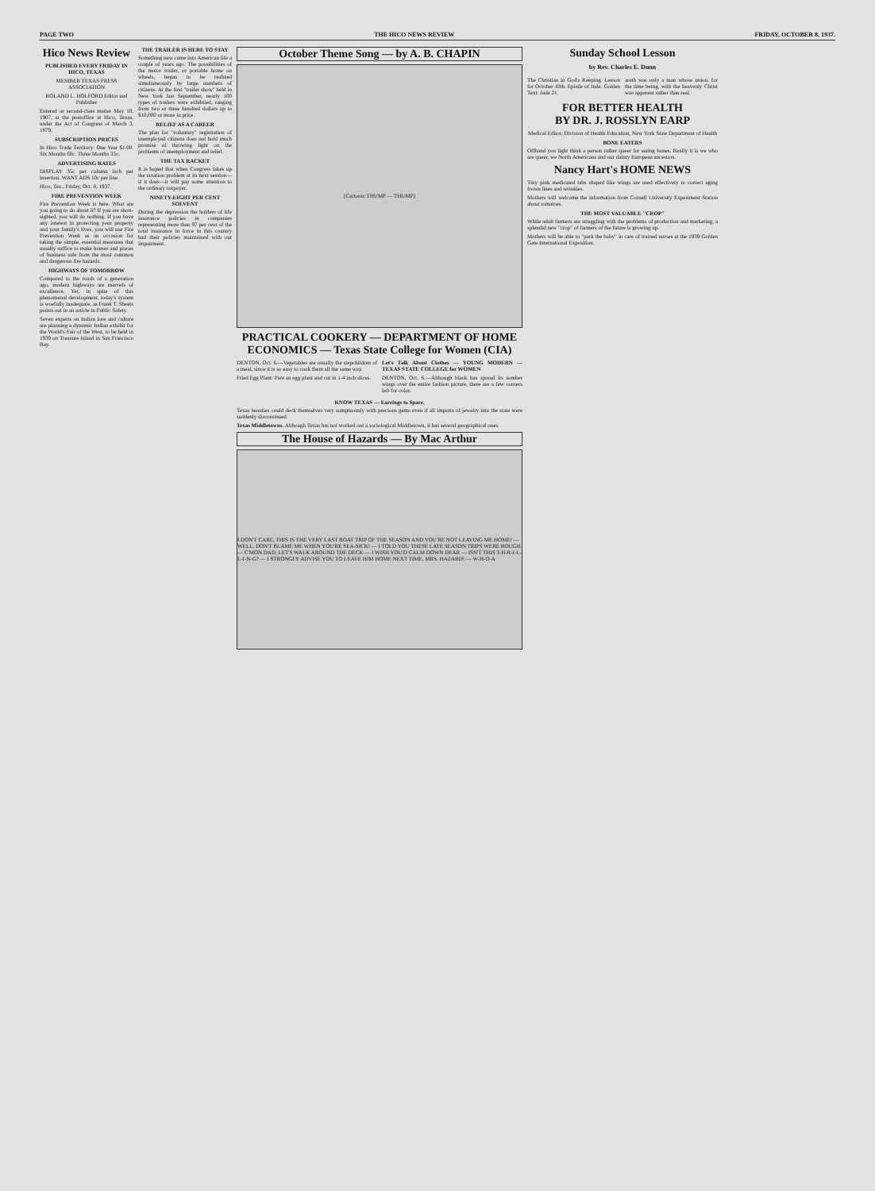PAGE TWO THE HICO NEWS REVIEW FRIDAY, OCTOBER 8, 1937.
Hico News Review
PUBLISHED EVERY FRIDAY IN HICO, TEXAS
MEMBER TEXAS PRESS ASSOCIATION
ROLAND L. HOLFORD Editor and Publisher
Entered as second-class matter May 10, 1907, at the postoffice at Hico, Texas, under the Act of Congress of March 3, 1879.
SUBSCRIPTION PRICES
In Hico Trade Territory: One Year $1.00. Six Months 60c. Three Months 35c.
ADVERTISING RATES
DISPLAY 35c per column inch per insertion. WANT ADS 10c per line.
Hico, Tex., Friday, Oct. 8, 1937.
FIRE PREVENTION WEEK
Fire Prevention Week is here. What are you going to do about it? If you are short-sighted, you will do nothing. If you have any interest in protecting your property and your family's lives, you will use Fire Prevention Week as an occasion for taking the simple, essential measures that usually suffice to make homes and places of business safe from the most common and dangerous fire hazards.
HIGHWAYS OF TOMORROW
Compared to the roads of a generation ago, modern highways are marvels of excellence. Yet, in spite of this phenomenal development, today's system is woefully inadequate, as Frank T. Sheets points out in an article in Public Safety.
Seven experts on Indian lore and culture are planning a dynamic Indian exhibit for the World's Fair of the West, to be held in 1939 on Treasure Island in San Francisco Bay.
THE TRAILER IS HERE TO STAY
Something new came into American life a couple of years ago. The possibilities of the motor trailer, or portable home on wheels, began to be realized simultaneously by large numbers of citizens. At the first "trailer show" held in New York last September, nearly 100 types of trailers were exhibited, ranging from two or three hundred dollars up to $10,000 or more in price.
RELIEF AS A CAREER
The plan for "voluntary" registration of unemployed citizens does not hold much promise of throwing light on the problems of unemployment and relief.
THE TAX RACKET
It is hoped that when Congress takes up the taxation problem at its next session—if it does—it will pay some attention to the ordinary taxpayer.
NINETY-EIGHT PER CENT SOLVENT
During the depression the holders of life insurance policies in companies representing more than 97 per cent of the total insurance in force in this country had their policies maintained with out impairment.
October Theme Song — by A. B. CHAPIN
[Cartoon: THUMP — THUMP]
PRACTICAL COOKERY — DEPARTMENT OF HOME ECONOMICS — Texas State College for Women (CIA)
DENTON, Oct. 6.—Vegetables are usually the stepchildren of a meal, since it is so easy to cook them all the same way.
Fried Egg Plant: Pare an egg plant and cut in 1-4 inch slices.
Let's Talk About Clothes — YOUNG MODERN — TEXAS STATE COLLEGE for WOMEN
DENTON, Oct. 6.—Although black has spread its somber wings over the entire fashion picture, there are a few corners left for color.
KNOW TEXAS — Earrings to Spare.
Texas beauties could deck themselves very sumptuously with precious gems even if all imports of jewelry into the state were suddenly discontinued.
Texas Middletowns. Although Texas has not worked out a sociological Middletown, it has several geographical ones.
The House of Hazards — By Mac Arthur
I DON'T CARE, THIS IS THE VERY LAST BOAT TRIP OF THE SEASON AND YOU'RE NOT LEAVING ME HOME! — WELL, DON'T BLAME ME WHEN YOU'RE SEA-SICK! — I TOLD YOU THESE LATE SEASON TRIPS WERE ROUGH — C'MON DAD, LET'S WALK AROUND THE DECK — I WISH YOU'D CALM DOWN DEAR — ISN'T THIS T-H-R-I-L-L-I-N-G? — I STRONGLY ADVISE YOU TO LEAVE HIM HOME NEXT TIME, MRS. HAZARD! — W-H-O-A
Sunday School Lesson
by Rev. Charles E. Dunn
The Christian in God's Keeping. Lesson for October 10th. Epistle of Jude. Golden Text: Jude 21.
areth was only a man whose union, for the time being, with the heavenly Christ was apparent rather than real.
FOR BETTER HEALTH
BY DR. J. ROSSLYN EARP
Medical Editor, Division of Health Education, New York State Department of Health
BONE EATERS
Offhand you light think a person rather queer for eating bones. Really it is we who are queer, we North Americans and our dainty European ancestors.
Nancy Hart's HOME NEWS
Tiny pink medicated tabs shaped like wings are used effectively to correct aging frown lines and wrinkles.
Mothers will welcome the information from Cornell University Experiment Station about tomatoes.
THE MOST VALUABLE "CROP"
While adult farmers are struggling with the problems of production and marketing, a splendid new "crop" of farmers of the future is growing up.
Mothers will be able to "park the baby" in care of trained nurses at the 1939 Golden Gate International Exposition.